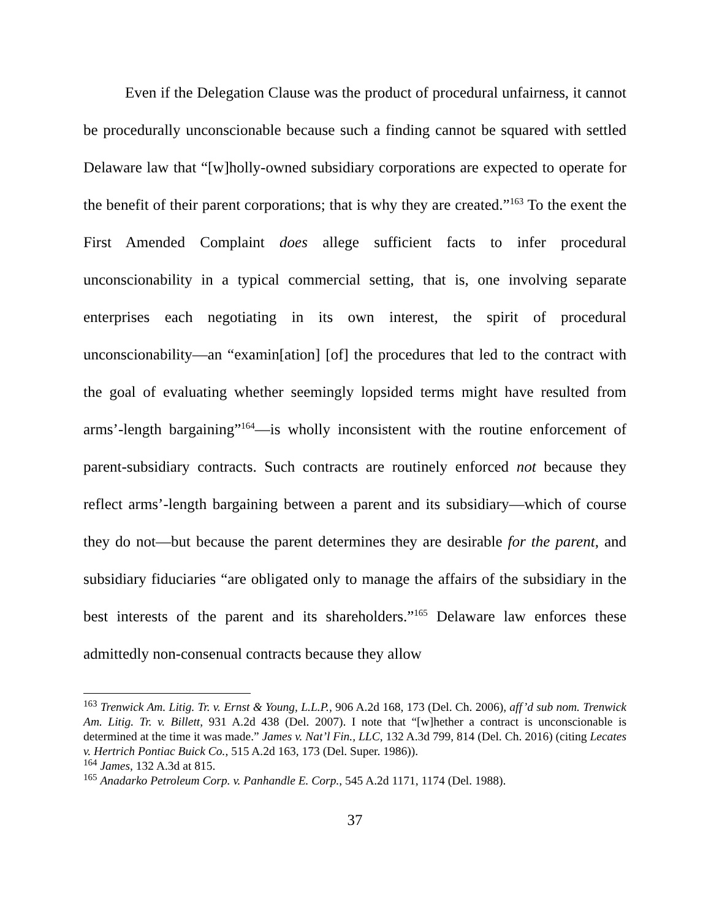Even if the Delegation Clause was the product of procedural unfairness, it cannot be procedurally unconscionable because such a finding cannot be squared with settled Delaware law that “[w]holly-owned subsidiary corporations are expected to operate for the benefit of their parent corporations; that is why they are created.”<sup>163</sup> To the exent the First Amended Complaint does allege sufficient facts to infer procedural unconscionability in a typical commercial setting, that is, one involving separate enterprises each negotiating in its own interest, the spirit of procedural unconscionability—an “examin[ation] [of] the procedures that led to the contract with the goal of evaluating whether seemingly lopsided terms might have resulted from arms’-length bargaining”<sup>164</sup>—is wholly inconsistent with the routine enforcement of parent-subsidiary contracts. Such contracts are routinely enforced not because they reflect arms’-length bargaining between a parent and its subsidiary—which of course they do not—but because the parent determines they are desirable for the parent, and subsidiary fiduciaries “are obligated only to manage the affairs of the subsidiary in the best interests of the parent and its shareholders.”<sup>165</sup> Delaware law enforces these admittedly non-consenual contracts because they allow
<sup>163</sup> Trenwick Am. Litig. Tr. v. Ernst & Young, L.L.P., 906 A.2d 168, 173 (Del. Ch. 2006), aff’d sub nom. Trenwick Am. Litig. Tr. v. Billett, 931 A.2d 438 (Del. 2007). I note that “[w]hether a contract is unconscionable is determined at the time it was made.” James v. Nat’l Fin., LLC, 132 A.3d 799, 814 (Del. Ch. 2016) (citing Lecates v. Hertrich Pontiac Buick Co., 515 A.2d 163, 173 (Del. Super. 1986)).
<sup>164</sup> James, 132 A.3d at 815.
<sup>165</sup> Anadarko Petroleum Corp. v. Panhandle E. Corp., 545 A.2d 1171, 1174 (Del. 1988).
37